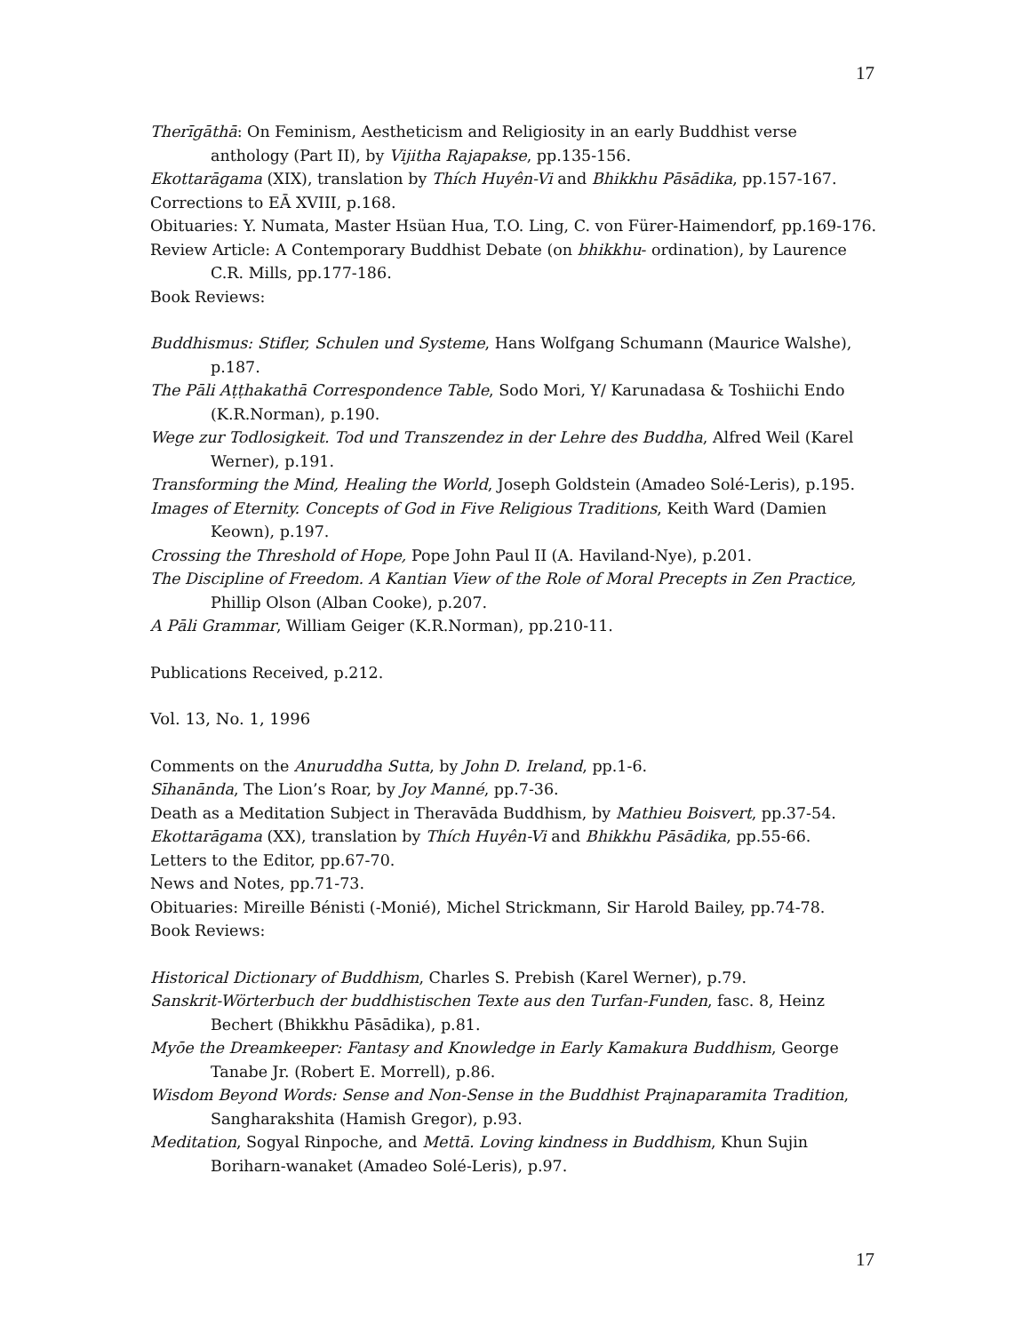17
Therīgāthā: On Feminism, Aestheticism and Religiosity in an early Buddhist verse anthology (Part II), by Vijitha Rajapakse, pp.135-156.
Ekottarāgama (XIX), translation by Thích Huyên-Vi and Bhikkhu Pāsādika, pp.157-167.
Corrections to EĀ XVIII, p.168.
Obituaries: Y. Numata, Master Hsüan Hua, T.O. Ling, C. von Fürer-Haimendorf, pp.169-176.
Review Article: A Contemporary Buddhist Debate (on bhikkhu- ordination), by Laurence C.R. Mills, pp.177-186.
Book Reviews:
Buddhismus: Stifler, Schulen und Systeme, Hans Wolfgang Schumann (Maurice Walshe), p.187.
The Pāli Aṭṭhakathā Correspondence Table, Sodo Mori, Y/ Karunadasa & Toshiichi Endo (K.R.Norman), p.190.
Wege zur Todlosigkeit. Tod und Transzendez in der Lehre des Buddha, Alfred Weil (Karel Werner), p.191.
Transforming the Mind, Healing the World, Joseph Goldstein (Amadeo Solé-Leris), p.195.
Images of Eternity. Concepts of God in Five Religious Traditions, Keith Ward (Damien Keown), p.197.
Crossing the Threshold of Hope, Pope John Paul II (A. Haviland-Nye), p.201.
The Discipline of Freedom. A Kantian View of the Role of Moral Precepts in Zen Practice, Phillip Olson (Alban Cooke), p.207.
A Pāli Grammar, William Geiger (K.R.Norman), pp.210-11.
Publications Received, p.212.
Vol. 13, No. 1, 1996
Comments on the Anuruddha Sutta, by John D. Ireland, pp.1-6.
Sīhanānda, The Lion’s Roar, by Joy Manné, pp.7-36.
Death as a Meditation Subject in Theravāda Buddhism, by Mathieu Boisvert, pp.37-54.
Ekottarāgama (XX), translation by Thích Huyên-Vi and Bhikkhu Pāsādika, pp.55-66.
Letters to the Editor, pp.67-70.
News and Notes, pp.71-73.
Obituaries: Mireille Bénisti (-Monié), Michel Strickmann, Sir Harold Bailey, pp.74-78.
Book Reviews:
Historical Dictionary of Buddhism, Charles S. Prebish (Karel Werner), p.79.
Sanskrit-Wörterbuch der buddhistischen Texte aus den Turfan-Funden, fasc. 8, Heinz Bechert (Bhikkhu Pāsādika), p.81.
Myōe the Dreamkeeper: Fantasy and Knowledge in Early Kamakura Buddhism, George Tanabe Jr. (Robert E. Morrell), p.86.
Wisdom Beyond Words: Sense and Non-Sense in the Buddhist Prajnaparamita Tradition, Sangharakshita (Hamish Gregor), p.93.
Meditation, Sogyal Rinpoche, and Mettā. Loving kindness in Buddhism, Khun Sujin Boriharn-wanaket (Amadeo Solé-Leris), p.97.
17